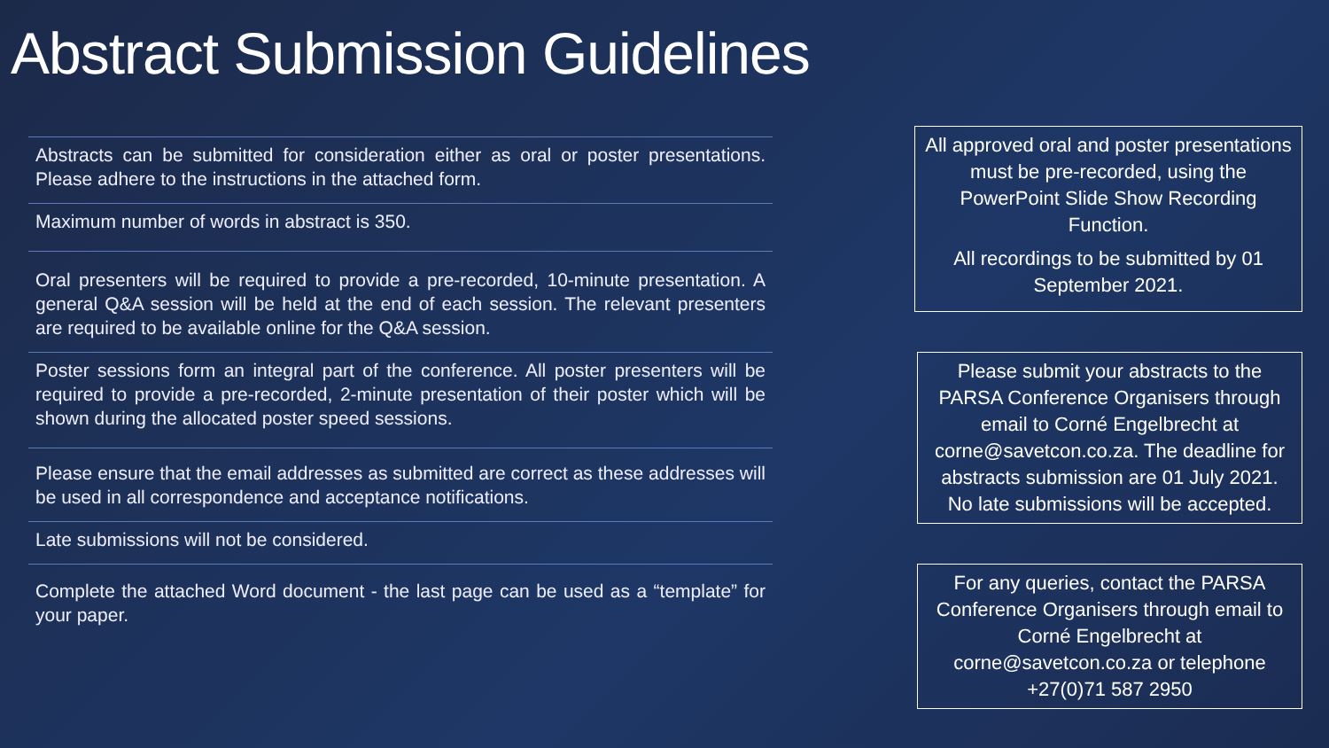Abstract Submission Guidelines
Abstracts can be submitted for consideration either as oral or poster presentations. Please adhere to the instructions in the attached form.
Maximum number of words in abstract is 350.
Oral presenters will be required to provide a pre-recorded, 10-minute presentation. A general Q&A session will be held at the end of each session. The relevant presenters are required to be available online for the Q&A session.
Poster sessions form an integral part of the conference. All poster presenters will be required to provide a pre-recorded, 2-minute presentation of their poster which will be shown during the allocated poster speed sessions.
Please ensure that the email addresses as submitted are correct as these addresses will be used in all correspondence and acceptance notifications.
Late submissions will not be considered.
Complete the attached Word document - the last page can be used as a “template” for your paper.
All approved oral and poster presentations must be pre-recorded, using the PowerPoint Slide Show Recording Function.
All recordings to be submitted by 01 September 2021.
Please submit your abstracts to the PARSA Conference Organisers through email to Corné Engelbrecht at corne@savetcon.co.za. The deadline for abstracts submission are 01 July 2021. No late submissions will be accepted.
For any queries, contact the PARSA Conference Organisers through email to Corné Engelbrecht at corne@savetcon.co.za or telephone +27(0)71 587 2950